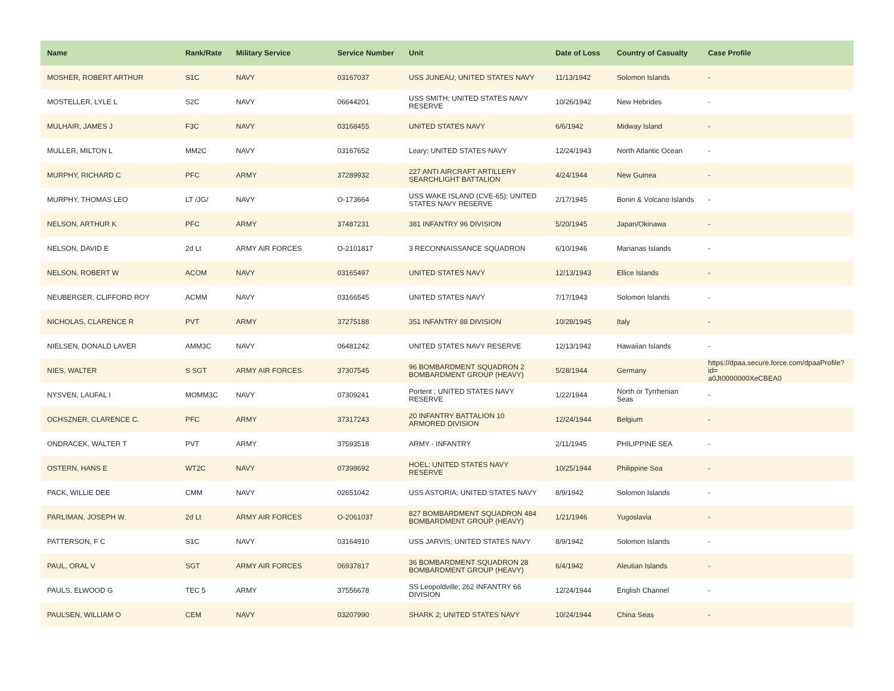| Name | Rank/Rate | Military Service | Service Number | Unit | Date of Loss | Country of Casualty | Case Profile |
| --- | --- | --- | --- | --- | --- | --- | --- |
| MOSHER, ROBERT ARTHUR | S1C | NAVY | 03167037 | USS JUNEAU; UNITED STATES NAVY | 11/13/1942 | Solomon Islands | - |
| MOSTELLER, LYLE L | S2C | NAVY | 06644201 | USS SMITH; UNITED STATES NAVY RESERVE | 10/26/1942 | New Hebrides | - |
| MULHAIR, JAMES J | F3C | NAVY | 03168455 | UNITED STATES NAVY | 6/6/1942 | Midway Island | - |
| MULLER, MILTON L | MM2C | NAVY | 03167652 | Leary; UNITED STATES NAVY | 12/24/1943 | North Atlantic Ocean | - |
| MURPHY, RICHARD C | PFC | ARMY | 37289932 | 227 ANTI AIRCRAFT ARTILLERY SEARCHLIGHT BATTALION | 4/24/1944 | New Guinea | - |
| MURPHY, THOMAS LEO | LT /JG/ | NAVY | O-173664 | USS WAKE ISLAND (CVE-65); UNITED STATES NAVY RESERVE | 2/17/1945 | Bonin & Volcano Islands | - |
| NELSON, ARTHUR K | PFC | ARMY | 37487231 | 381 INFANTRY 96 DIVISION | 5/20/1945 | Japan/Okinawa | - |
| NELSON, DAVID E | 2d Lt | ARMY AIR FORCES | O-2101817 | 3 RECONNAISSANCE SQUADRON | 6/10/1946 | Marianas Islands | - |
| NELSON, ROBERT W | ACOM | NAVY | 03165497 | UNITED STATES NAVY | 12/13/1943 | Ellice Islands | - |
| NEUBERGER, CLIFFORD ROY | ACMM | NAVY | 03166545 | UNITED STATES NAVY | 7/17/1943 | Solomon Islands | - |
| NICHOLAS, CLARENCE R | PVT | ARMY | 37275188 | 351 INFANTRY 88 DIVISION | 10/28/1945 | Italy | - |
| NIELSEN, DONALD LAVER | AMM3C | NAVY | 06481242 | UNITED STATES NAVY RESERVE | 12/13/1942 | Hawaiian Islands | - |
| NIES, WALTER | S SGT | ARMY AIR FORCES | 37307545 | 96 BOMBARDMENT SQUADRON 2 BOMBARDMENT GROUP (HEAVY) | 5/28/1944 | Germany | https://dpaa.secure.force.com/dpaaProfile?id= a0Jt0000000XeCBEA0 |
| NYSVEN, LAUFAL I | MOMM3C | NAVY | 07309241 | Portent ; UNITED STATES NAVY RESERVE | 1/22/1944 | North or Tyrrhenian Seas | - |
| OCHSZNER, CLARENCE C. | PFC | ARMY | 37317243 | 20 INFANTRY BATTALION 10 ARMORED DIVISION | 12/24/1944 | Belgium | - |
| ONDRACEK, WALTER T | PVT | ARMY | 37593518 | ARMY - INFANTRY | 2/11/1945 | PHILIPPINE SEA | - |
| OSTERN, HANS E | WT2C | NAVY | 07398692 | HOEL; UNITED STATES NAVY RESERVE | 10/25/1944 | Philippine Sea | - |
| PACK, WILLIE DEE | CMM | NAVY | 02651042 | USS ASTORIA; UNITED STATES NAVY | 8/9/1942 | Solomon Islands | - |
| PARLIMAN, JOSEPH W. | 2d Lt | ARMY AIR FORCES | O-2061037 | 827 BOMBARDMENT SQUADRON 484 BOMBARDMENT GROUP (HEAVY) | 1/21/1946 | Yugoslavia | - |
| PATTERSON, F C | S1C | NAVY | 03164910 | USS JARVIS; UNITED STATES NAVY | 8/9/1942 | Solomon Islands | - |
| PAUL, ORAL V | SGT | ARMY AIR FORCES | 06937817 | 36 BOMBARDMENT SQUADRON 28 BOMBARDMENT GROUP (HEAVY) | 6/4/1942 | Aleutian Islands | - |
| PAULS, ELWOOD G | TEC 5 | ARMY | 37556678 | SS Leopoldville; 262 INFANTRY 66 DIVISION | 12/24/1944 | English Channel | - |
| PAULSEN, WILLIAM O | CEM | NAVY | 03207990 | SHARK 2; UNITED STATES NAVY | 10/24/1944 | China Seas | - |